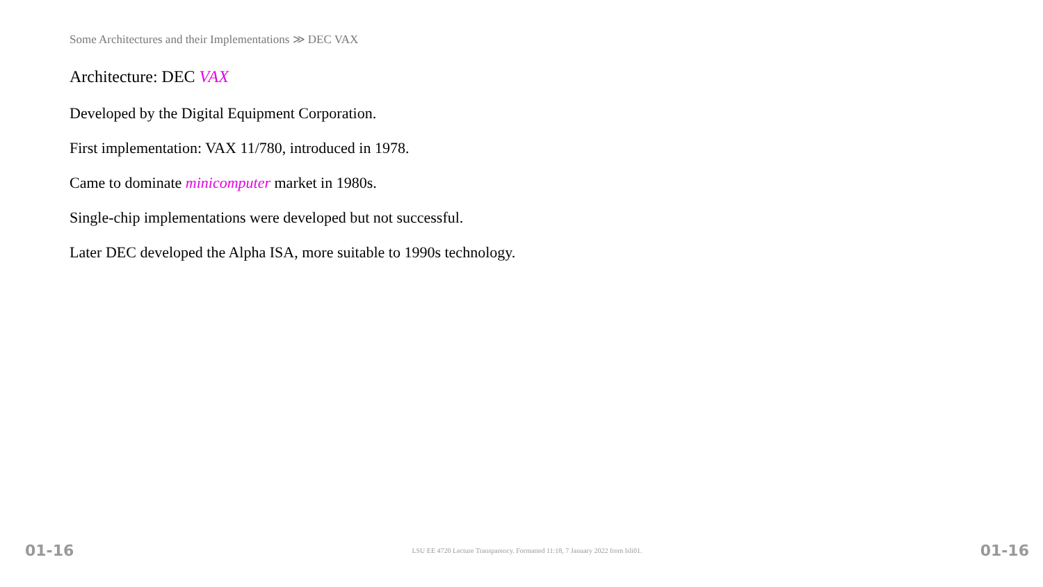Some Architectures and their Implementations ≫ DEC VAX
Architecture: DEC VAX
Developed by the Digital Equipment Corporation.
First implementation: VAX 11/780, introduced in 1978.
Came to dominate minicomputer market in 1980s.
Single-chip implementations were developed but not successful.
Later DEC developed the Alpha ISA, more suitable to 1990s technology.
01-16 LSU EE 4720 Lecture Transparency. Formatted 11:18, 7 January 2022 from lsli01. 01-16